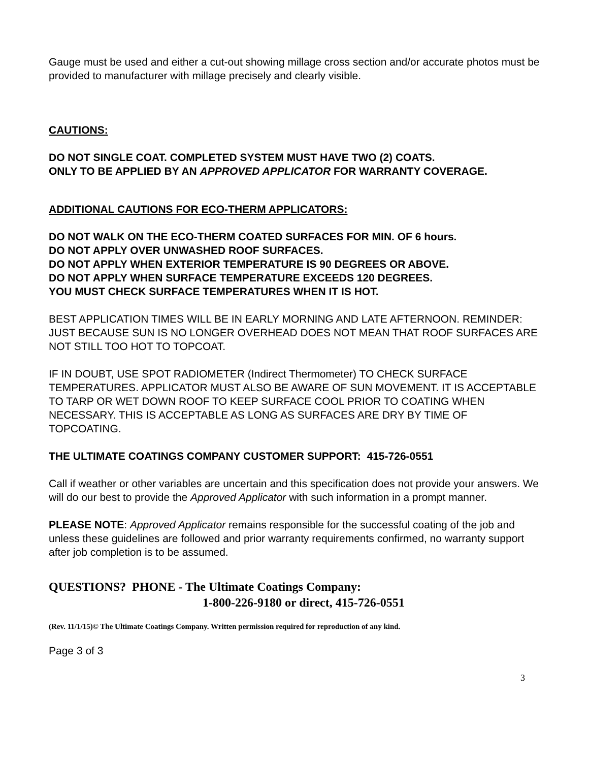Gauge must be used and either a cut-out showing millage cross section and/or accurate photos must be provided to manufacturer with millage precisely and clearly visible.
CAUTIONS:
DO NOT SINGLE COAT. COMPLETED SYSTEM MUST HAVE TWO (2) COATS.
ONLY TO BE APPLIED BY AN APPROVED APPLICATOR FOR WARRANTY COVERAGE.
ADDITIONAL CAUTIONS FOR ECO-THERM APPLICATORS:
DO NOT WALK ON THE ECO-THERM COATED SURFACES FOR MIN. OF 6 hours.
DO NOT APPLY OVER UNWASHED ROOF SURFACES.
DO NOT APPLY WHEN EXTERIOR TEMPERATURE IS 90 DEGREES OR ABOVE.
DO NOT APPLY WHEN SURFACE TEMPERATURE EXCEEDS 120 DEGREES.
YOU MUST CHECK SURFACE TEMPERATURES WHEN IT IS HOT.
BEST APPLICATION TIMES WILL BE IN EARLY MORNING AND LATE AFTERNOON. REMINDER: JUST BECAUSE SUN IS NO LONGER OVERHEAD DOES NOT MEAN THAT ROOF SURFACES ARE NOT STILL TOO HOT TO TOPCOAT.
IF IN DOUBT, USE SPOT RADIOMETER (Indirect Thermometer) TO CHECK SURFACE TEMPERATURES. APPLICATOR MUST ALSO BE AWARE OF SUN MOVEMENT. IT IS ACCEPTABLE TO TARP OR WET DOWN ROOF TO KEEP SURFACE COOL PRIOR TO COATING WHEN NECESSARY. THIS IS ACCEPTABLE AS LONG AS SURFACES ARE DRY BY TIME OF TOPCOATING.
THE ULTIMATE COATINGS COMPANY CUSTOMER SUPPORT: 415-726-0551
Call if weather or other variables are uncertain and this specification does not provide your answers. We will do our best to provide the Approved Applicator with such information in a prompt manner.
PLEASE NOTE: Approved Applicator remains responsible for the successful coating of the job and unless these guidelines are followed and prior warranty requirements confirmed, no warranty support after job completion is to be assumed.
QUESTIONS? PHONE - The Ultimate Coatings Company:
1-800-226-9180 or direct, 415-726-0551
(Rev. 11/1/15)© The Ultimate Coatings Company. Written permission required for reproduction of any kind.
Page 3 of 3
3